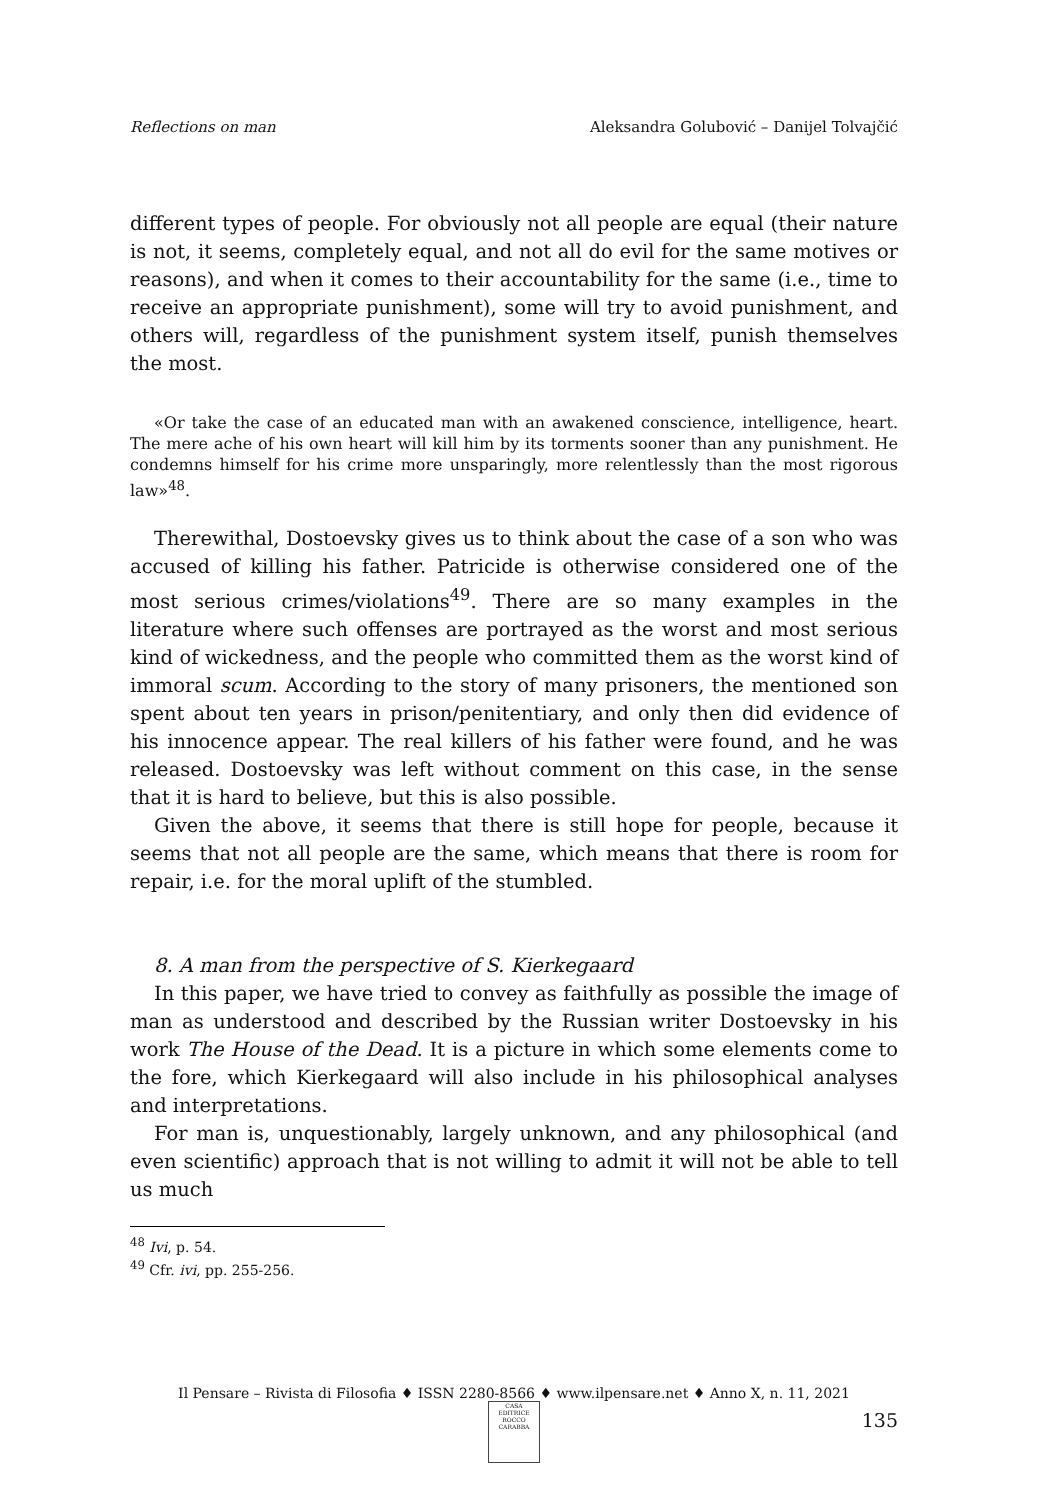Reflections on man Aleksandra Golubović – Danijel Tolvajčić
different types of people. For obviously not all people are equal (their nature is not, it seems, completely equal, and not all do evil for the same motives or reasons), and when it comes to their accountability for the same (i.e., time to receive an appropriate punishment), some will try to avoid punishment, and others will, regardless of the punishment system itself, punish themselves the most.
«Or take the case of an educated man with an awakened conscience, intelligence, heart. The mere ache of his own heart will kill him by its torments sooner than any punishment. He condemns himself for his crime more unsparingly, more relentlessly than the most rigorous law»<sup>48</sup>.
Therewithal, Dostoevsky gives us to think about the case of a son who was accused of killing his father. Patricide is otherwise considered one of the most serious crimes/violations<sup>49</sup>. There are so many examples in the literature where such offenses are portrayed as the worst and most serious kind of wickedness, and the people who committed them as the worst kind of immoral scum. According to the story of many prisoners, the mentioned son spent about ten years in prison/penitentiary, and only then did evidence of his innocence appear. The real killers of his father were found, and he was released. Dostoevsky was left without comment on this case, in the sense that it is hard to believe, but this is also possible.
Given the above, it seems that there is still hope for people, because it seems that not all people are the same, which means that there is room for repair, i.e. for the moral uplift of the stumbled.
8. A man from the perspective of S. Kierkegaard
In this paper, we have tried to convey as faithfully as possible the image of man as understood and described by the Russian writer Dostoevsky in his work The House of the Dead. It is a picture in which some elements come to the fore, which Kierkegaard will also include in his philosophical analyses and interpretations.
For man is, unquestionably, largely unknown, and any philosophical (and even scientific) approach that is not willing to admit it will not be able to tell us much
<sup>48</sup> Ivi, p. 54.
<sup>49</sup> Cfr. ivi, pp. 255-256.
Il Pensare – Rivista di Filosofia ♦ ISSN 2280-8566 ♦ www.ilpensare.net ♦ Anno X, n. 11, 2021
135
CASA EDITRICE ROCCO CARABBA